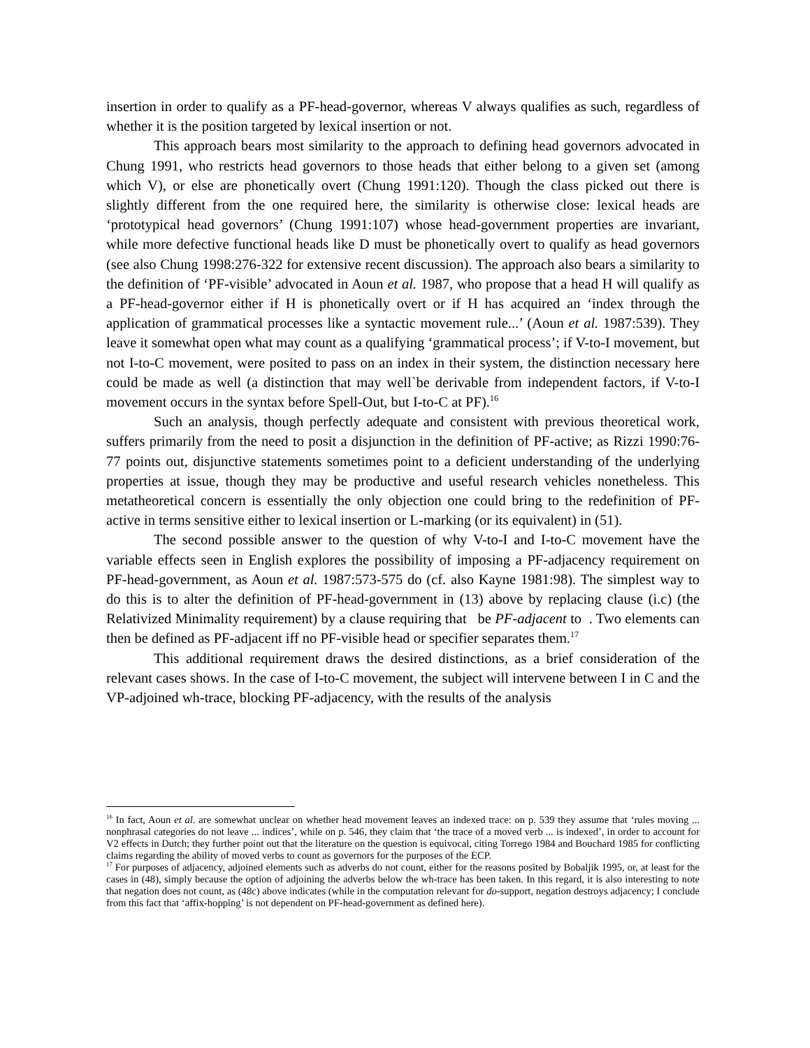insertion in order to qualify as a PF-head-governor, whereas V always qualifies as such, regardless of whether it is the position targeted by lexical insertion or not.
This approach bears most similarity to the approach to defining head governors advocated in Chung 1991, who restricts head governors to those heads that either belong to a given set (among which V), or else are phonetically overt (Chung 1991:120). Though the class picked out there is slightly different from the one required here, the similarity is otherwise close: lexical heads are ‘prototypical head governors’ (Chung 1991:107) whose head-government properties are invariant, while more defective functional heads like D must be phonetically overt to qualify as head governors (see also Chung 1998:276-322 for extensive recent discussion). The approach also bears a similarity to the definition of ‘PF-visible’ advocated in Aoun et al. 1987, who propose that a head H will qualify as a PF-head-governor either if H is phonetically overt or if H has acquired an ‘index through the application of grammatical processes like a syntactic movement rule...’ (Aoun et al. 1987:539). They leave it somewhat open what may count as a qualifying ‘grammatical process’; if V-to-I movement, but not I-to-C movement, were posited to pass on an index in their system, the distinction necessary here could be made as well (a distinction that may well`be derivable from independent factors, if V-to-I movement occurs in the syntax before Spell-Out, but I-to-C at PF).<sup>16</sup>
Such an analysis, though perfectly adequate and consistent with previous theoretical work, suffers primarily from the need to posit a disjunction in the definition of PF-active; as Rizzi 1990:76-77 points out, disjunctive statements sometimes point to a deficient understanding of the underlying properties at issue, though they may be productive and useful research vehicles nonetheless. This metatheoretical concern is essentially the only objection one could bring to the redefinition of PF-active in terms sensitive either to lexical insertion or L-marking (or its equivalent) in (51).
The second possible answer to the question of why V-to-I and I-to-C movement have the variable effects seen in English explores the possibility of imposing a PF-adjacency requirement on PF-head-government, as Aoun et al. 1987:573-575 do (cf. also Kayne 1981:98). The simplest way to do this is to alter the definition of PF-head-government in (13) above by replacing clause (i.c) (the Relativized Minimality requirement) by a clause requiring that be PF-adjacent to . Two elements can then be defined as PF-adjacent iff no PF-visible head or specifier separates them.<sup>17</sup>
This additional requirement draws the desired distinctions, as a brief consideration of the relevant cases shows. In the case of I-to-C movement, the subject will intervene between I in C and the VP-adjoined wh-trace, blocking PF-adjacency, with the results of the analysis
<sup>16</sup> In fact, Aoun et al. are somewhat unclear on whether head movement leaves an indexed trace: on p. 539 they assume that ‘rules moving ... nonphrasal categories do not leave ... indices’, while on p. 546, they claim that ‘the trace of a moved verb ... is indexed’, in order to account for V2 effects in Dutch; they further point out that the literature on the question is equivocal, citing Torrego 1984 and Bouchard 1985 for conflicting claims regarding the ability of moved verbs to count as governors for the purposes of the ECP.
<sup>17</sup> For purposes of adjacency, adjoined elements such as adverbs do not count, either for the reasons posited by Bobaljik 1995, or, at least for the cases in (48), simply because the option of adjoining the adverbs below the wh-trace has been taken. In this regard, it is also interesting to note that negation does not count, as (48c) above indicates (while in the computation relevant for do-support, negation destroys adjacency; I conclude from this fact that ‘affix-hopping’ is not dependent on PF-head-government as defined here).